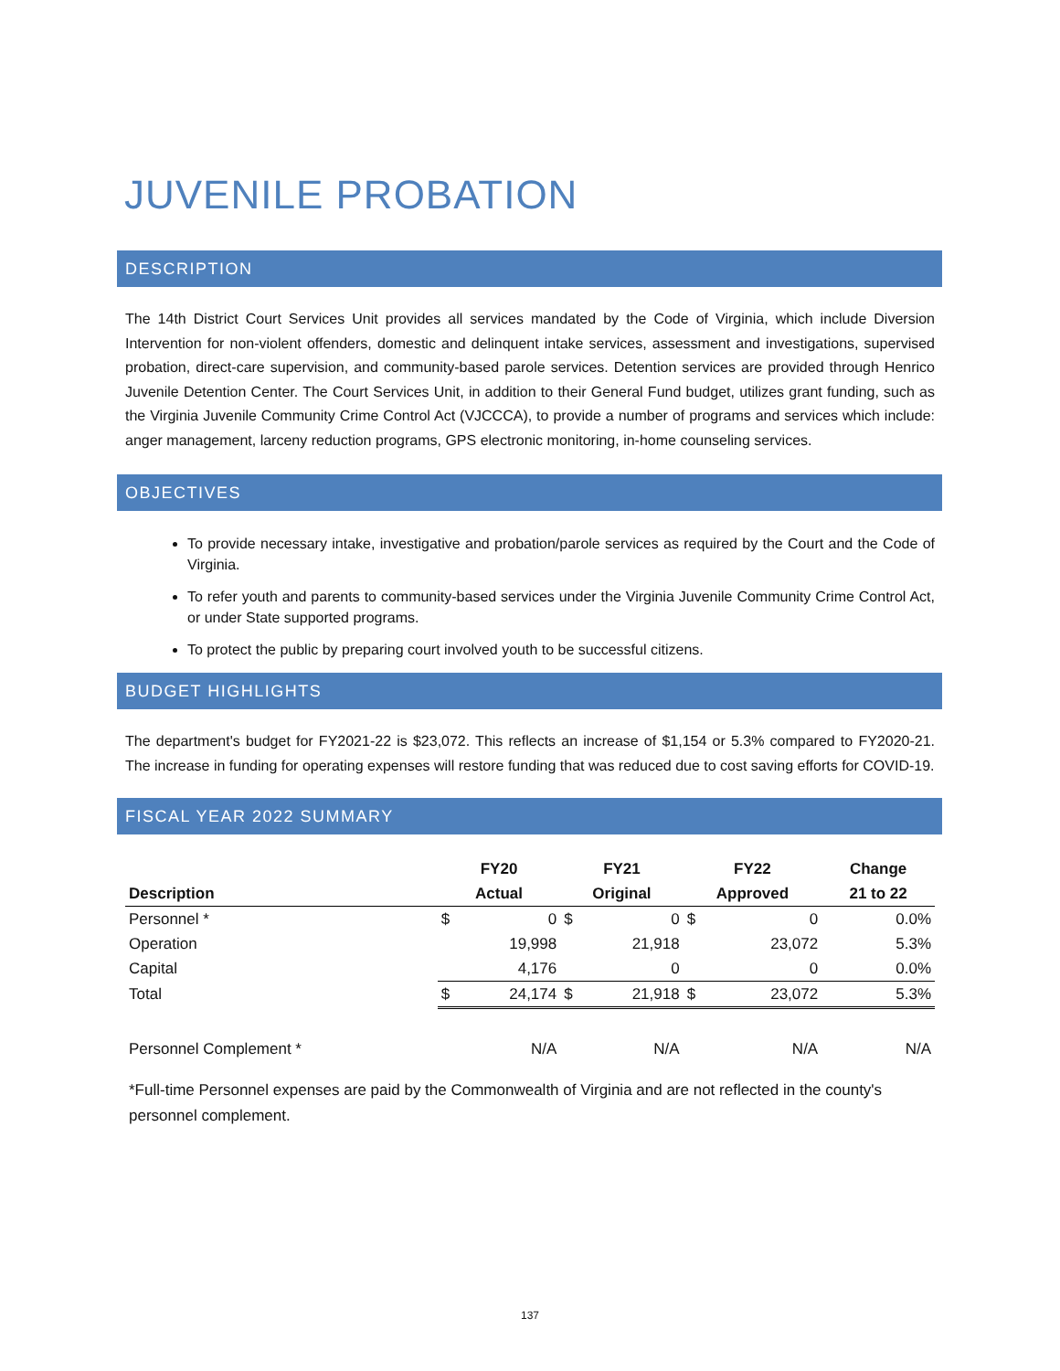JUVENILE PROBATION
DESCRIPTION
The 14th District Court Services Unit provides all services mandated by the Code of Virginia, which include Diversion Intervention for non-violent offenders, domestic and delinquent intake services, assessment and investigations, supervised probation, direct-care supervision, and community-based parole services. Detention services are provided through Henrico Juvenile Detention Center. The Court Services Unit, in addition to their General Fund budget, utilizes grant funding, such as the Virginia Juvenile Community Crime Control Act (VJCCCA), to provide a number of programs and services which include: anger management, larceny reduction programs, GPS electronic monitoring, in-home counseling services.
OBJECTIVES
To provide necessary intake, investigative and probation/parole services as required by the Court and the Code of Virginia.
To refer youth and parents to community-based services under the Virginia Juvenile Community Crime Control Act, or under State supported programs.
To protect the public by preparing court involved youth to be successful citizens.
BUDGET HIGHLIGHTS
The department's budget for FY2021-22 is $23,072. This reflects an increase of $1,154 or 5.3% compared to FY2020-21. The increase in funding for operating expenses will restore funding that was reduced due to cost saving efforts for COVID-19.
FISCAL YEAR 2022 SUMMARY
| | FY20 | | FY21 | | FY22 | | Change |
| --- | --- | --- | --- | --- | --- | --- | --- |
| Description | Actual | | Original | | Approved | | 21 to 22 |
| Personnel * | $ | 0 | $ | 0 | $ | 0 | 0.0% |
| Operation | | 19,998 | | 21,918 | | 23,072 | 5.3% |
| Capital | | 4,176 | | 0 | | 0 | 0.0% |
| Total | $ | 24,174 | $ | 21,918 | $ | 23,072 | 5.3% |
| Personnel Complement * | | N/A | | N/A | | N/A | N/A |
*Full-time Personnel expenses are paid by the Commonwealth of Virginia and are not reflected in the county's personnel complement.
137